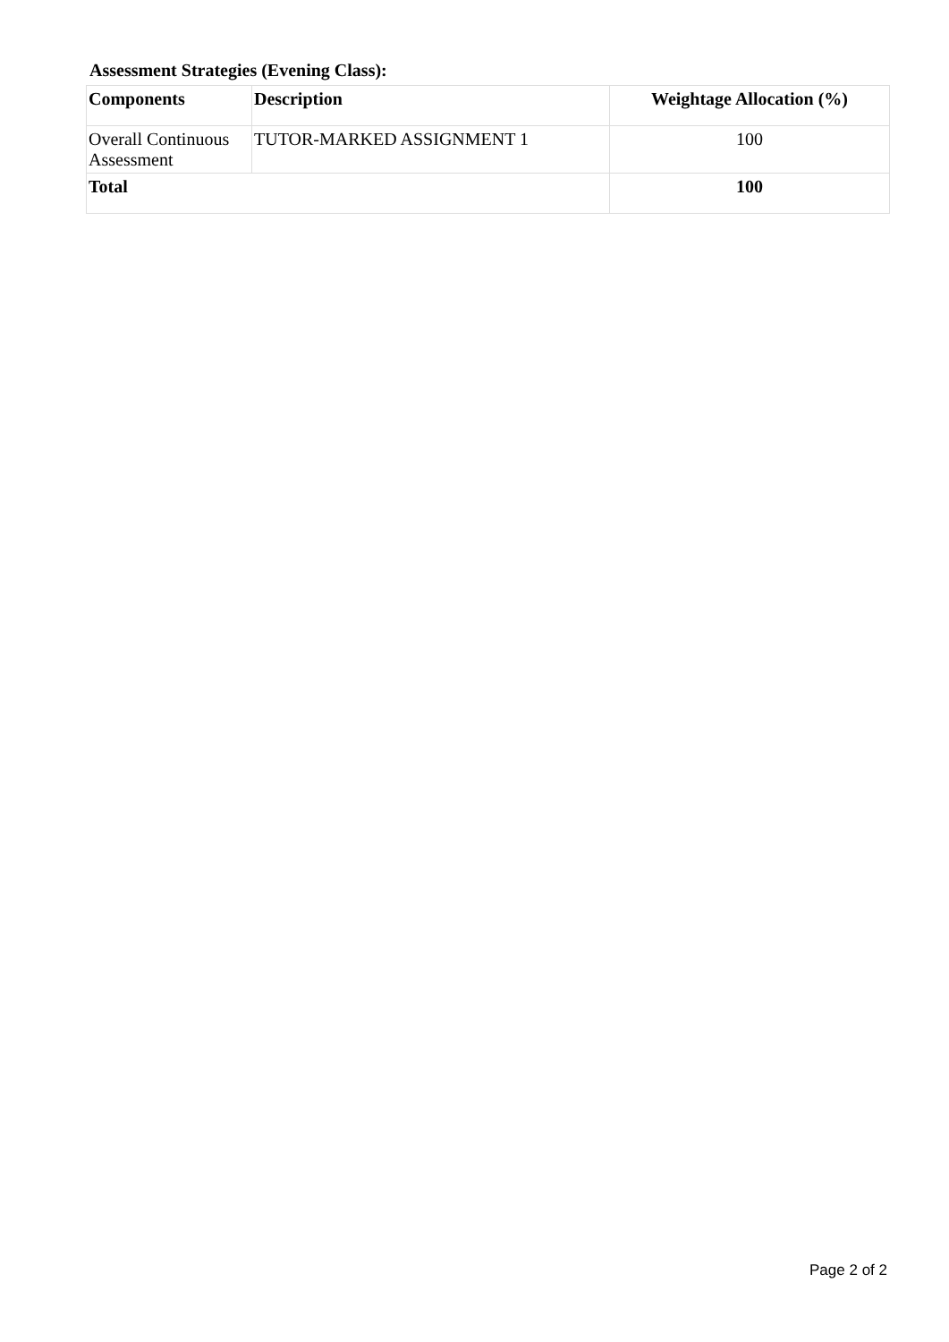Assessment Strategies (Evening Class):
| Components | Description | Weightage Allocation (%) |
| --- | --- | --- |
| Overall Continuous Assessment | TUTOR-MARKED ASSIGNMENT 1 | 100 |
| Total | | 100 |
Page 2 of 2